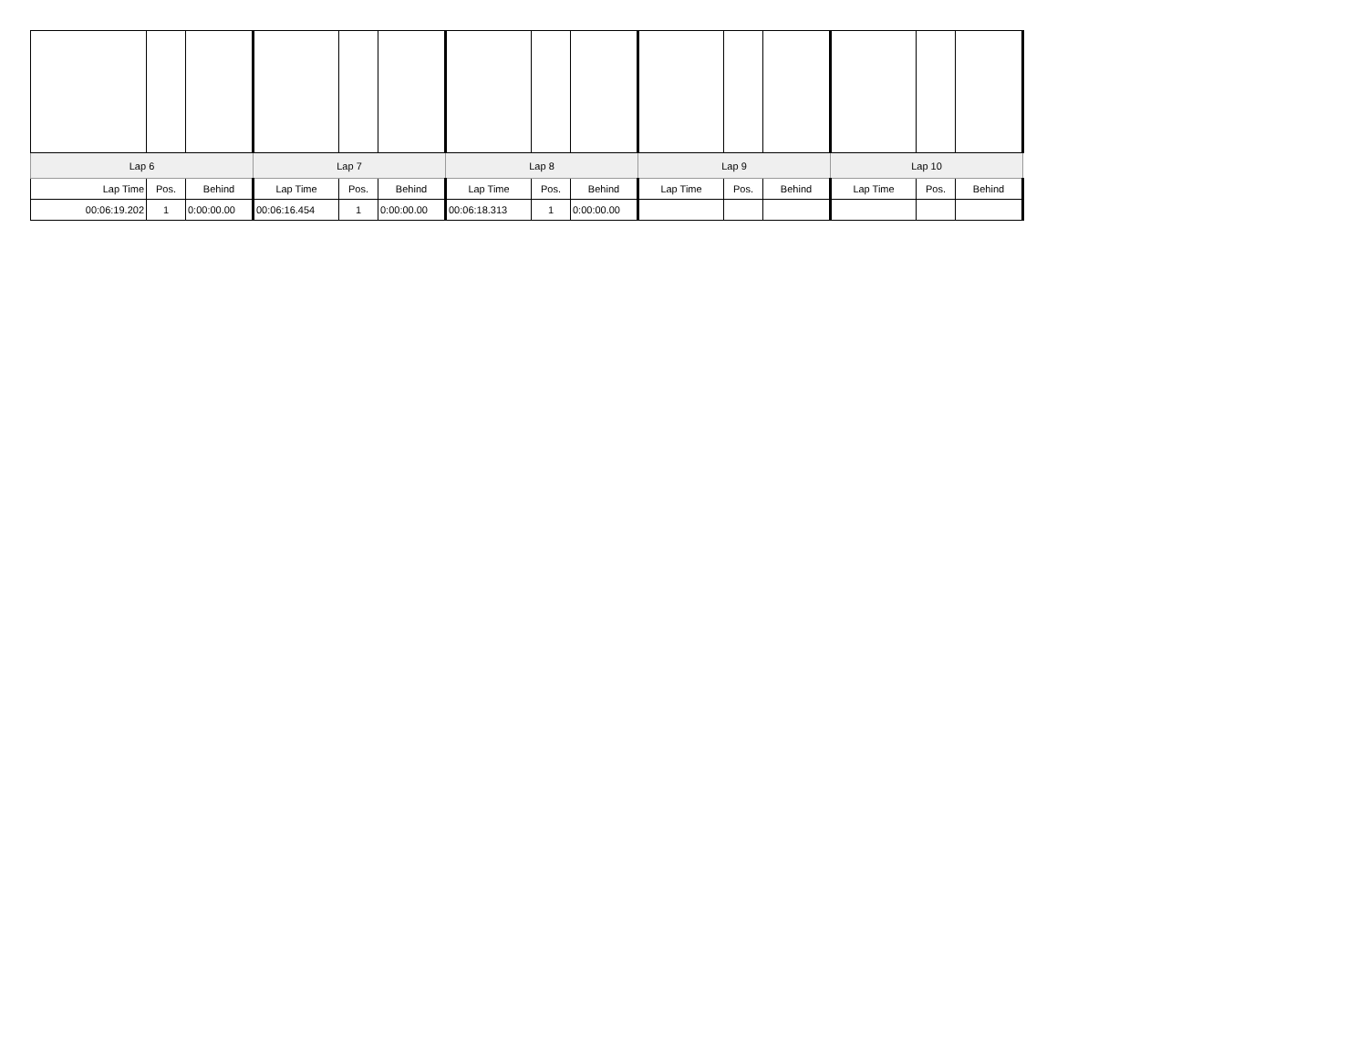| Lap 6 | | | Lap 7 | | | Lap 8 | | | Lap 9 | | | Lap 10 | | |
| --- | --- | --- | --- | --- | --- | --- | --- | --- | --- | --- | --- | --- | --- | --- |
| Lap Time | Pos. | Behind | Lap Time | Pos. | Behind | Lap Time | Pos. | Behind | Lap Time | Pos. | Behind | Lap Time | Pos. | Behind |
| 00:06:19.202 | 1 | 0:00:00.00 | 00:06:16.454 | 1 | 0:00:00.00 | 00:06:18.313 | 1 | 0:00:00.00 | | | | | | |